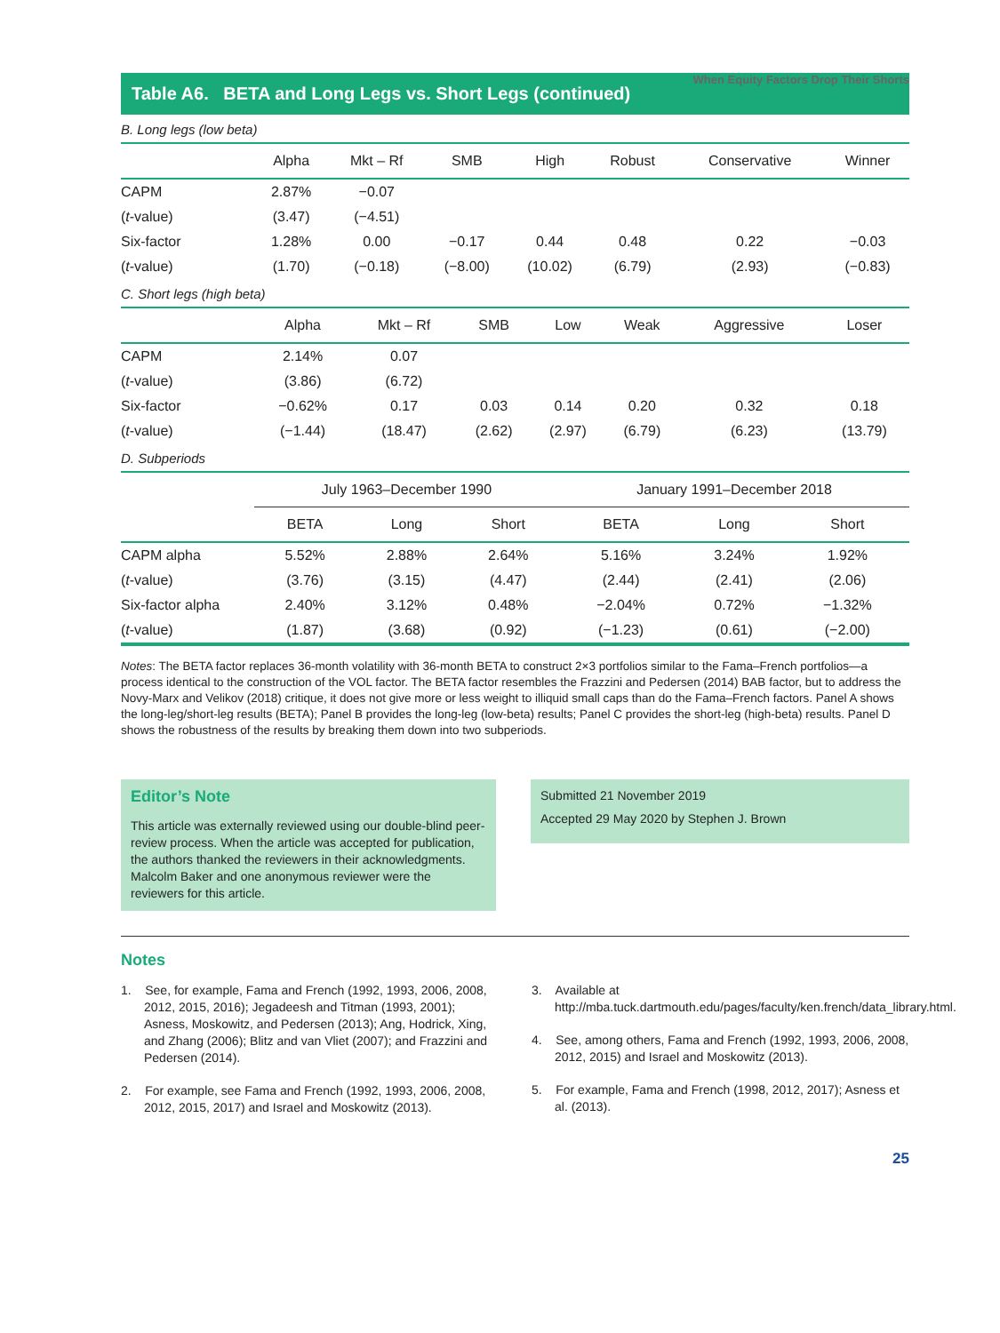When Equity Factors Drop Their Shorts
Table A6. BETA and Long Legs vs. Short Legs (continued)
B. Long legs (low beta)
| | Alpha | Mkt – Rf | SMB | High | Robust | Conservative | Winner |
| --- | --- | --- | --- | --- | --- | --- | --- |
| CAPM | 2.87% | −0.07 | | | | | |
| ( t -value) | (3.47) | (−4.51) | | | | | |
| Six-factor | 1.28% | 0.00 | −0.17 | 0.44 | 0.48 | 0.22 | −0.03 |
| ( t -value) | (1.70) | (−0.18) | (−8.00) | (10.02) | (6.79) | (2.93) | (−0.83) |
C. Short legs (high beta)
| | Alpha | Mkt – Rf | SMB | Low | Weak | Aggressive | Loser |
| --- | --- | --- | --- | --- | --- | --- | --- |
| CAPM | 2.14% | 0.07 | | | | | |
| ( t -value) | (3.86) | (6.72) | | | | | |
| Six-factor | −0.62% | 0.17 | 0.03 | 0.14 | 0.20 | 0.32 | 0.18 |
| ( t -value) | (−1.44) | (18.47) | (2.62) | (2.97) | (6.79) | (6.23) | (13.79) |
D. Subperiods
| | July 1963–December 1990 | | | | January 1991–December 2018 | | |
| --- | --- | --- | --- | --- | --- | --- | --- |
| | BETA | Long | Short | | BETA | Long | Short |
| CAPM alpha | 5.52% | 2.88% | 2.64% | | 5.16% | 3.24% | 1.92% |
| ( t -value) | (3.76) | (3.15) | (4.47) | | (2.44) | (2.41) | (2.06) |
| Six-factor alpha | 2.40% | 3.12% | 0.48% | | −2.04% | 0.72% | −1.32% |
| ( t -value) | (1.87) | (3.68) | (0.92) | | (−1.23) | (0.61) | (−2.00) |
Notes: The BETA factor replaces 36-month volatility with 36-month BETA to construct 2×3 portfolios similar to the Fama–French portfolios—a process identical to the construction of the VOL factor. The BETA factor resembles the Frazzini and Pedersen (2014) BAB factor, but to address the Novy-Marx and Velikov (2018) critique, it does not give more or less weight to illiquid small caps than do the Fama–French factors. Panel A shows the long-leg/short-leg results (BETA); Panel B provides the long-leg (low-beta) results; Panel C provides the short-leg (high-beta) results. Panel D shows the robustness of the results by breaking them down into two subperiods.
Editor’s Note
This article was externally reviewed using our double-blind peer-review process. When the article was accepted for publication, the authors thanked the reviewers in their acknowledgments. Malcolm Baker and one anonymous reviewer were the reviewers for this article.
Submitted 21 November 2019
Accepted 29 May 2020 by Stephen J. Brown
Notes
1. See, for example, Fama and French (1992, 1993, 2006, 2008, 2012, 2015, 2016); Jegadeesh and Titman (1993, 2001); Asness, Moskowitz, and Pedersen (2013); Ang, Hodrick, Xing, and Zhang (2006); Blitz and van Vliet (2007); and Frazzini and Pedersen (2014).
2. For example, see Fama and French (1992, 1993, 2006, 2008, 2012, 2015, 2017) and Israel and Moskowitz (2013).
3. Available at http://mba.tuck.dartmouth.edu/pages/faculty/ken.french/data_library.html.
4. See, among others, Fama and French (1992, 1993, 2006, 2008, 2012, 2015) and Israel and Moskowitz (2013).
5. For example, Fama and French (1998, 2012, 2017); Asness et al. (2013).
25